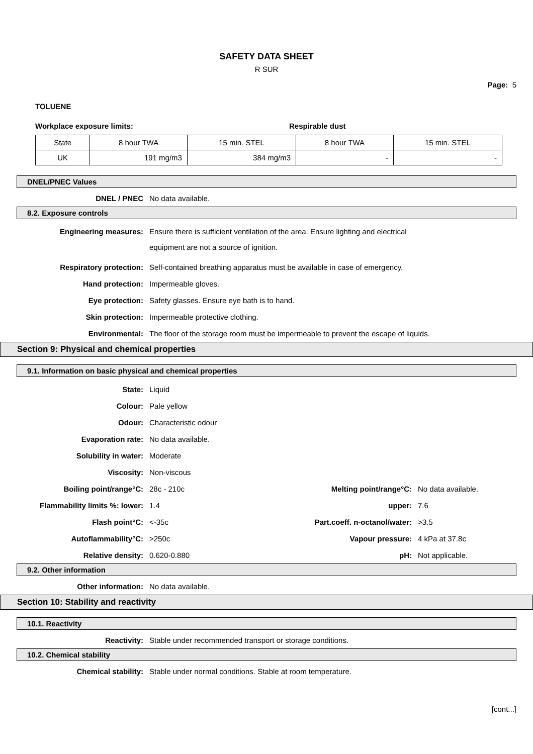SAFETY DATA SHEET
R SUR
Page: 5
TOLUENE
Workplace exposure limits: Respirable dust
| State | 8 hour TWA | 15 min. STEL | 8 hour TWA | 15 min. STEL |
| UK | 191 mg/m3 | 384 mg/m3 | - | - |
DNEL/PNEC Values
DNEL / PNEC No data available.
8.2. Exposure controls
Engineering measures:
Ensure there is sufficient ventilation of the area. Ensure lighting and electrical equipment are not a source of ignition.
Respiratory protection: Self-contained breathing apparatus must be available in case of emergency.
Hand protection: Impermeable gloves.
Eye protection: Safety glasses. Ensure eye bath is to hand.
Skin protection: Impermeable protective clothing.
Environmental: The floor of the storage room must be impermeable to prevent the escape of liquids.
Section 9: Physical and chemical properties
9.1. Information on basic physical and chemical properties
State: Liquid
Colour: Pale yellow
Odour: Characteristic odour
Evaporation rate: No data available.
Solubility in water: Moderate
Viscosity: Non-viscous
Boiling point/range°C: 28c - 210c Melting point/range°C: No data available.
Flammability limits %: lower: 1.4 upper: 7.6
Flash point°C: <-35c Part.coeff. n-octanol/water:
>3.5
Autoflammability°C: >250c Vapour pressure: 4 kPa at 37.8c
Relative density: 0.620-0.880 pH: Not applicable.
9.2. Other information
Other information: No data available.
Section 10: Stability and reactivity
10.1. Reactivity
Reactivity: Stable under recommended transport or storage conditions.
10.2. Chemical stability
Chemical stability: Stable under normal conditions. Stable at room temperature.
[cont...]